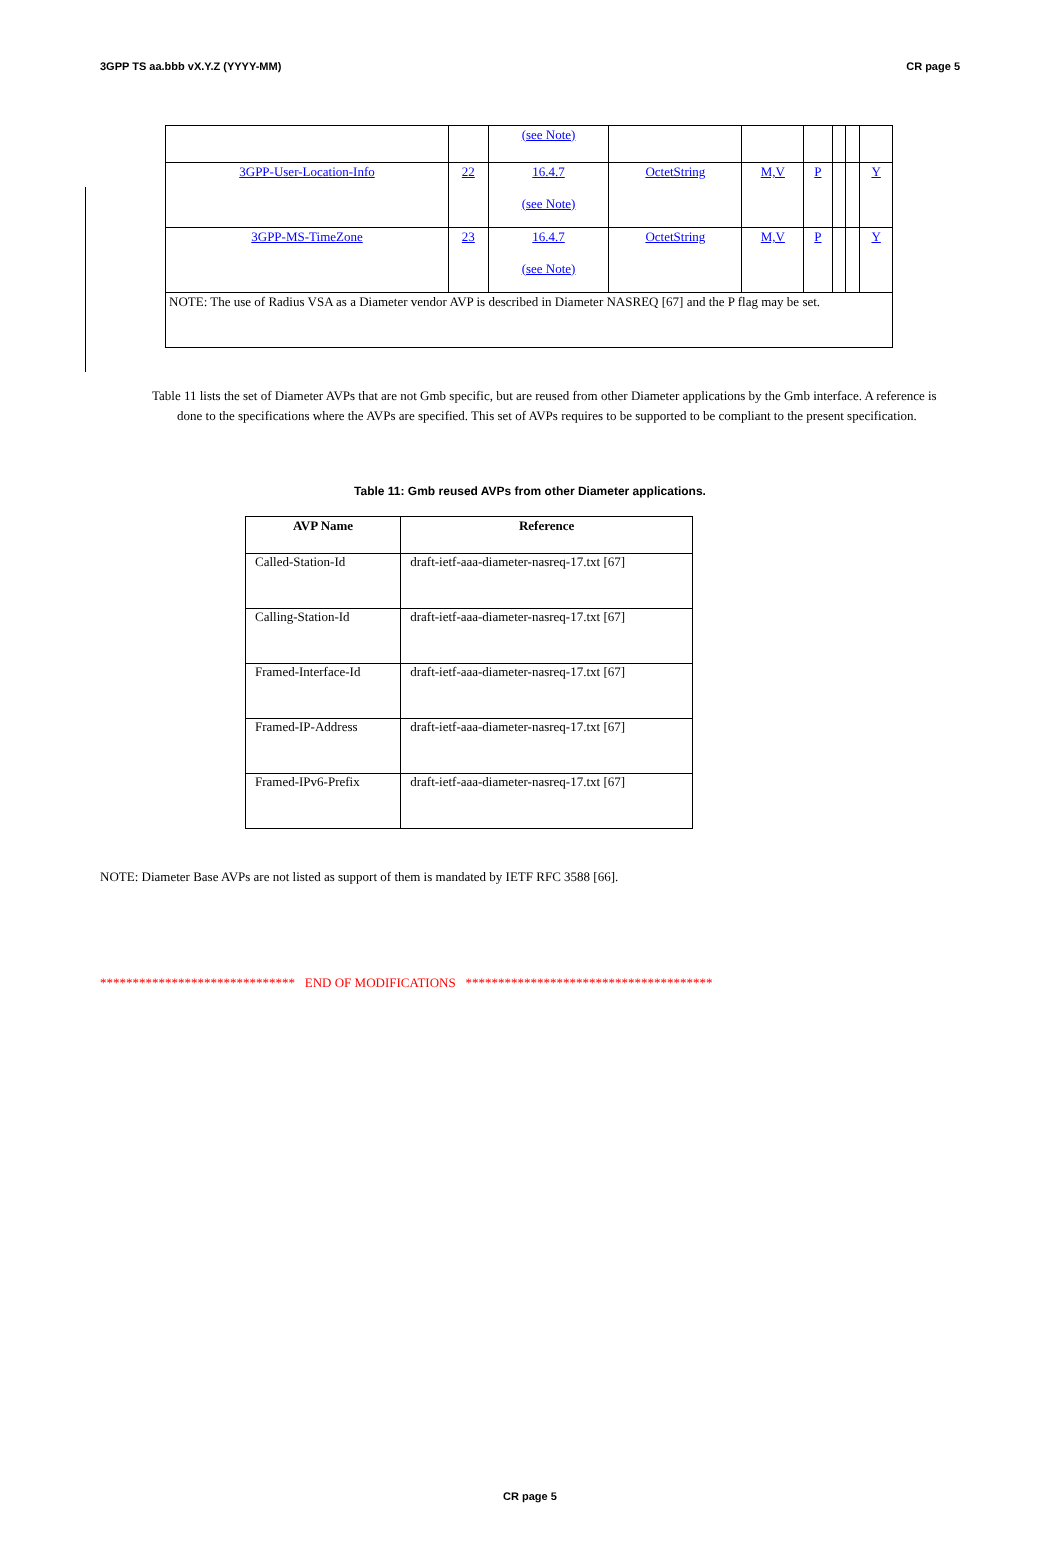3GPP TS aa.bbb vX.Y.Z (YYYY-MM) CR page 5
| | | (see Note) | | | | | | |
| 3GPP-User-Location-Info | 22 | 16.4.7 (see Note) | OctetString | M,V | P | | | Y |
| 3GPP-MS-TimeZone | 23 | 16.4.7 (see Note) | OctetString | M,V | P | | | Y |
| NOTE: The use of Radius VSA as a Diameter vendor AVP is described in Diameter NASREQ [67] and the P flag may be set. | | | | | | | | |
Table 11 lists the set of Diameter AVPs that are not Gmb specific, but are reused from other Diameter applications by the Gmb interface. A reference is done to the specifications where the AVPs are specified. This set of AVPs requires to be supported to be compliant to the present specification.
Table 11: Gmb reused AVPs from other Diameter applications.
| AVP Name | Reference |
| --- | --- |
| Called-Station-Id | draft-ietf-aaa-diameter-nasreq-17.txt [67] |
| Calling-Station-Id | draft-ietf-aaa-diameter-nasreq-17.txt [67] |
| Framed-Interface-Id | draft-ietf-aaa-diameter-nasreq-17.txt [67] |
| Framed-IP-Address | draft-ietf-aaa-diameter-nasreq-17.txt [67] |
| Framed-IPv6-Prefix | draft-ietf-aaa-diameter-nasreq-17.txt [67] |
NOTE: Diameter Base AVPs are not listed as support of them is mandated by IETF RFC 3588 [66].
****************************** END OF MODIFICATIONS **************************************
CR page 5